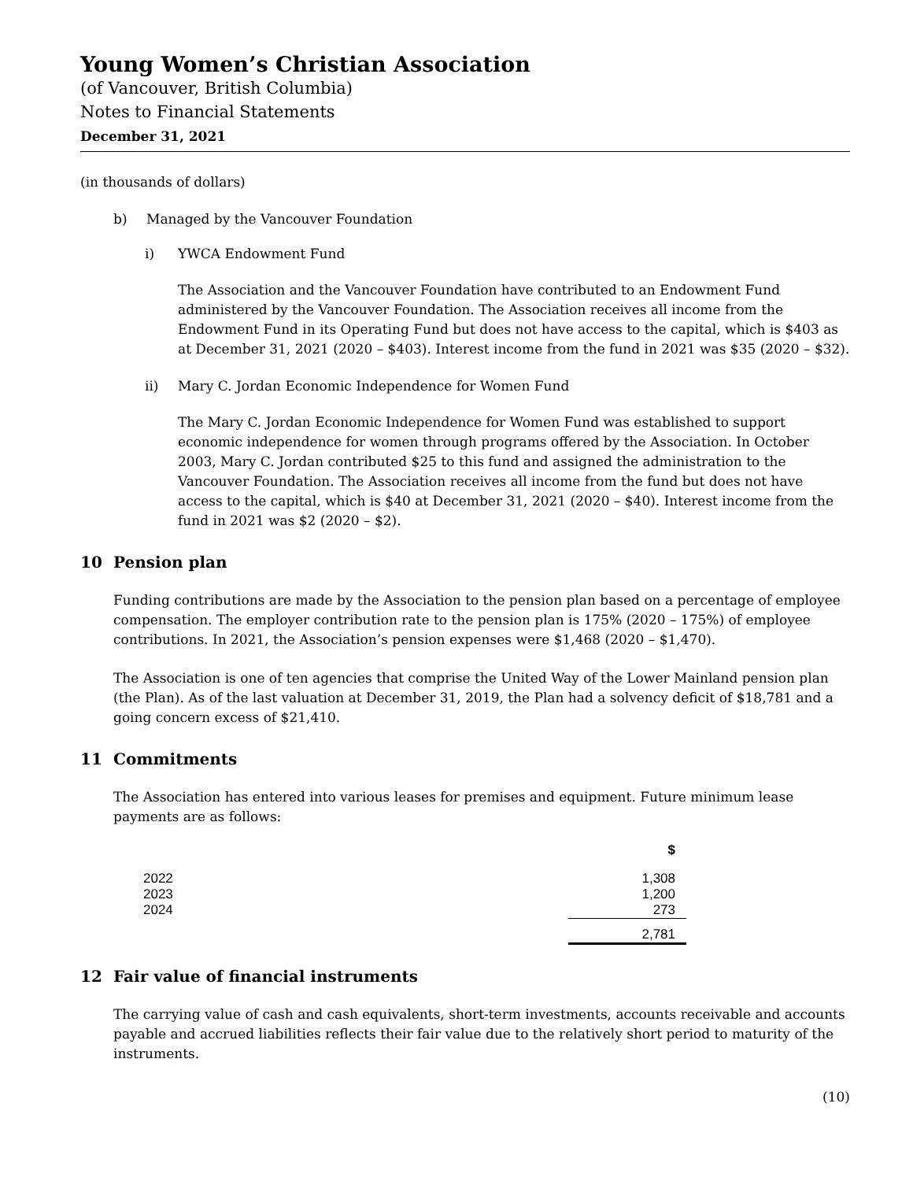Young Women’s Christian Association
(of Vancouver, British Columbia)
Notes to Financial Statements
December 31, 2021
(in thousands of dollars)
b) Managed by the Vancouver Foundation
i) YWCA Endowment Fund
The Association and the Vancouver Foundation have contributed to an Endowment Fund administered by the Vancouver Foundation. The Association receives all income from the Endowment Fund in its Operating Fund but does not have access to the capital, which is $403 as at December 31, 2021 (2020 – $403). Interest income from the fund in 2021 was $35 (2020 – $32).
ii) Mary C. Jordan Economic Independence for Women Fund
The Mary C. Jordan Economic Independence for Women Fund was established to support economic independence for women through programs offered by the Association. In October 2003, Mary C. Jordan contributed $25 to this fund and assigned the administration to the Vancouver Foundation. The Association receives all income from the fund but does not have access to the capital, which is $40 at December 31, 2021 (2020 – $40). Interest income from the fund in 2021 was $2 (2020 – $2).
10 Pension plan
Funding contributions are made by the Association to the pension plan based on a percentage of employee compensation. The employer contribution rate to the pension plan is 175% (2020 – 175%) of employee contributions. In 2021, the Association’s pension expenses were $1,468 (2020 – $1,470).
The Association is one of ten agencies that comprise the United Way of the Lower Mainland pension plan (the Plan). As of the last valuation at December 31, 2019, the Plan had a solvency deficit of $18,781 and a going concern excess of $21,410.
11 Commitments
The Association has entered into various leases for premises and equipment. Future minimum lease payments are as follows:
| | $ |
| 2022 | 1,308 |
| 2023 | 1,200 |
| 2024 | 273 |
| | 2,781 |
12 Fair value of financial instruments
The carrying value of cash and cash equivalents, short-term investments, accounts receivable and accounts payable and accrued liabilities reflects their fair value due to the relatively short period to maturity of the instruments.
(10)